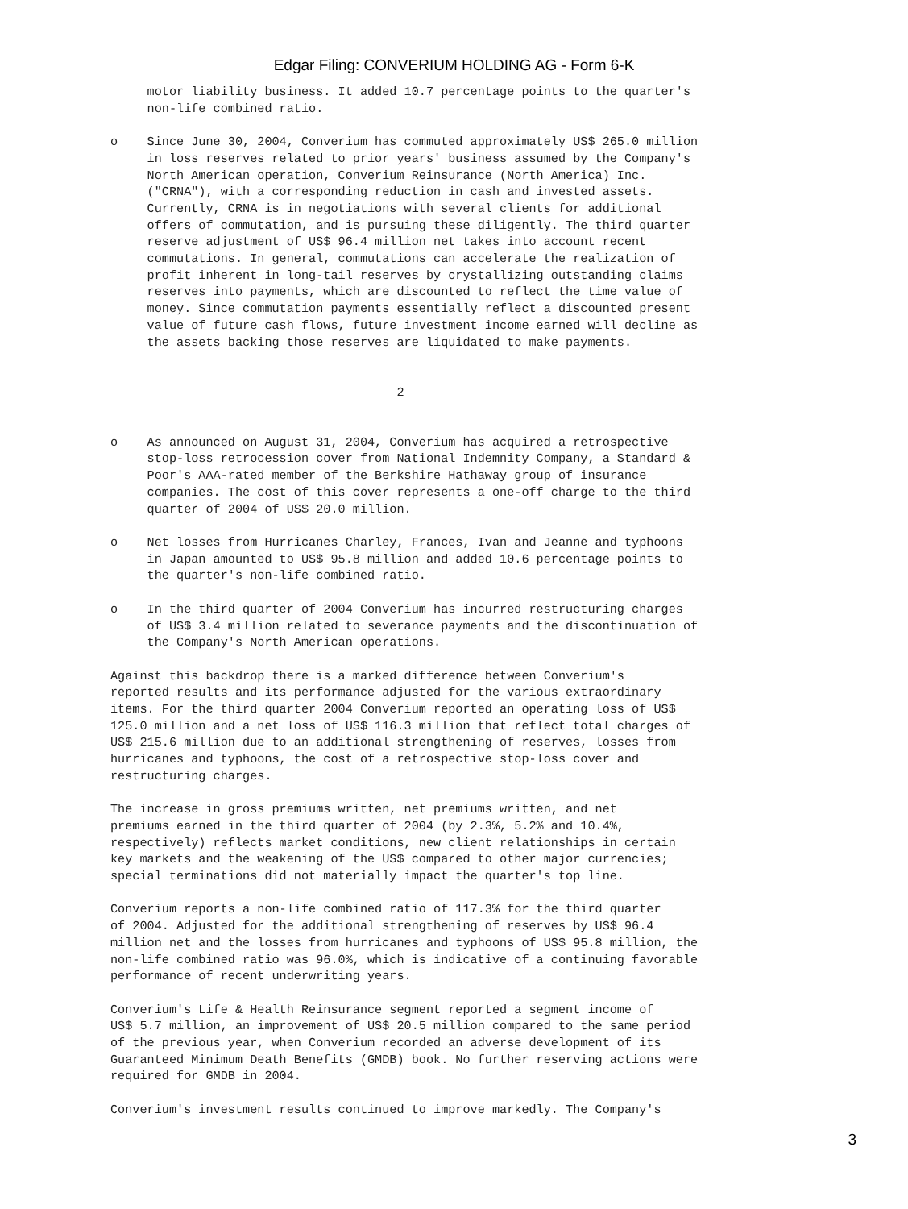Edgar Filing: CONVERIUM HOLDING AG - Form 6-K
     motor liability business. It added 10.7 percentage points to the quarter's
     non-life combined ratio.

o    Since June 30, 2004, Converium has commuted approximately US$ 265.0 million
     in loss reserves related to prior years' business assumed by the Company's
     North American operation, Converium Reinsurance (North America) Inc.
     ("CRNA"), with a corresponding reduction in cash and invested assets.
     Currently, CRNA is in negotiations with several clients for additional
     offers of commutation, and is pursuing these diligently. The third quarter
     reserve adjustment of US$ 96.4 million net takes into account recent
     commutations. In general, commutations can accelerate the realization of
     profit inherent in long-tail reserves by crystallizing outstanding claims
     reserves into payments, which are discounted to reflect the time value of
     money. Since commutation payments essentially reflect a discounted present
     value of future cash flows, future investment income earned will decline as
     the assets backing those reserves are liquidated to make payments.


                                       2


o    As announced on August 31, 2004, Converium has acquired a retrospective
     stop-loss retrocession cover from National Indemnity Company, a Standard &
     Poor's AAA-rated member of the Berkshire Hathaway group of insurance
     companies. The cost of this cover represents a one-off charge to the third
     quarter of 2004 of US$ 20.0 million.

o    Net losses from Hurricanes Charley, Frances, Ivan and Jeanne and typhoons
     in Japan amounted to US$ 95.8 million and added 10.6 percentage points to
     the quarter's non-life combined ratio.

o    In the third quarter of 2004 Converium has incurred restructuring charges
     of US$ 3.4 million related to severance payments and the discontinuation of
     the Company's North American operations.

Against this backdrop there is a marked difference between Converium's
reported results and its performance adjusted for the various extraordinary
items. For the third quarter 2004 Converium reported an operating loss of US$
125.0 million and a net loss of US$ 116.3 million that reflect total charges of
US$ 215.6 million due to an additional strengthening of reserves, losses from
hurricanes and typhoons, the cost of a retrospective stop-loss cover and
restructuring charges.

The increase in gross premiums written, net premiums written, and net
premiums earned in the third quarter of 2004 (by 2.3%, 5.2% and 10.4%,
respectively) reflects market conditions, new client relationships in certain
key markets and the weakening of the US$ compared to other major currencies;
special terminations did not materially impact the quarter's top line.

Converium reports a non-life combined ratio of 117.3% for the third quarter
of 2004. Adjusted for the additional strengthening of reserves by US$ 96.4
million net and the losses from hurricanes and typhoons of US$ 95.8 million, the
non-life combined ratio was 96.0%, which is indicative of a continuing favorable
performance of recent underwriting years.

Converium's Life & Health Reinsurance segment reported a segment income of
US$ 5.7 million, an improvement of US$ 20.5 million compared to the same period
of the previous year, when Converium recorded an adverse development of its
Guaranteed Minimum Death Benefits (GMDB) book. No further reserving actions were
required for GMDB in 2004.

Converium's investment results continued to improve markedly. The Company's
3